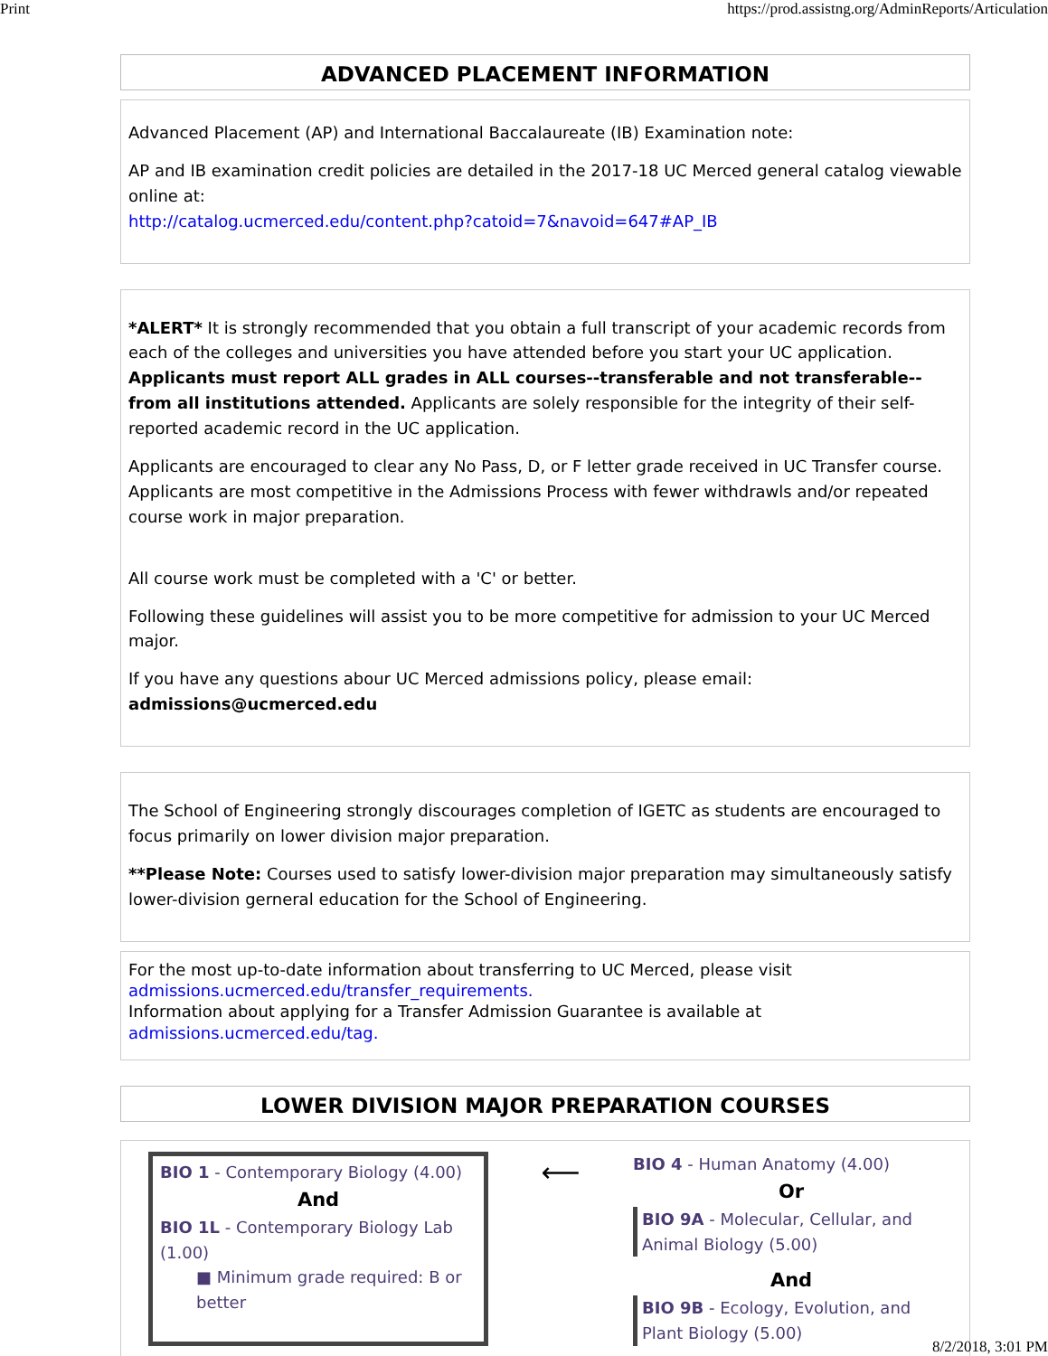Print https://prod.assistng.org/AdminReports/Articulation
ADVANCED PLACEMENT INFORMATION
Advanced Placement (AP) and International Baccalaureate (IB) Examination note:
AP and IB examination credit policies are detailed in the 2017-18 UC Merced general catalog viewable online at:
http://catalog.ucmerced.edu/content.php?catoid=7&navoid=647#AP_IB
*ALERT* It is strongly recommended that you obtain a full transcript of your academic records from each of the colleges and universities you have attended before you start your UC application. Applicants must report ALL grades in ALL courses--transferable and not transferable--from all institutions attended. Applicants are solely responsible for the integrity of their self-reported academic record in the UC application.
Applicants are encouraged to clear any No Pass, D, or F letter grade received in UC Transfer course. Applicants are most competitive in the Admissions Process with fewer withdrawls and/or repeated course work in major preparation.
All course work must be completed with a 'C' or better.
Following these guidelines will assist you to be more competitive for admission to your UC Merced major.
If you have any questions abour UC Merced admissions policy, please email: admissions@ucmerced.edu
The School of Engineering strongly discourages completion of IGETC as students are encouraged to focus primarily on lower division major preparation.
**Please Note: Courses used to satisfy lower-division major preparation may simultaneously satisfy lower-division gerneral education for the School of Engineering.
For the most up-to-date information about transferring to UC Merced, please visit
admissions.ucmerced.edu/transfer_requirements.
Information about applying for a Transfer Admission Guarantee is available at
admissions.ucmerced.edu/tag.
LOWER DIVISION MAJOR PREPARATION COURSES
BIO 1 - Contemporary Biology (4.00)
And
BIO 1L - Contemporary Biology Lab (1.00)
■ Minimum grade required: B or better
⟵
BIO 4 - Human Anatomy (4.00)
Or
BIO 9A - Molecular, Cellular, and Animal Biology (5.00)
And
BIO 9B - Ecology, Evolution, and Plant Biology (5.00)
8/2/2018, 3:01 PM